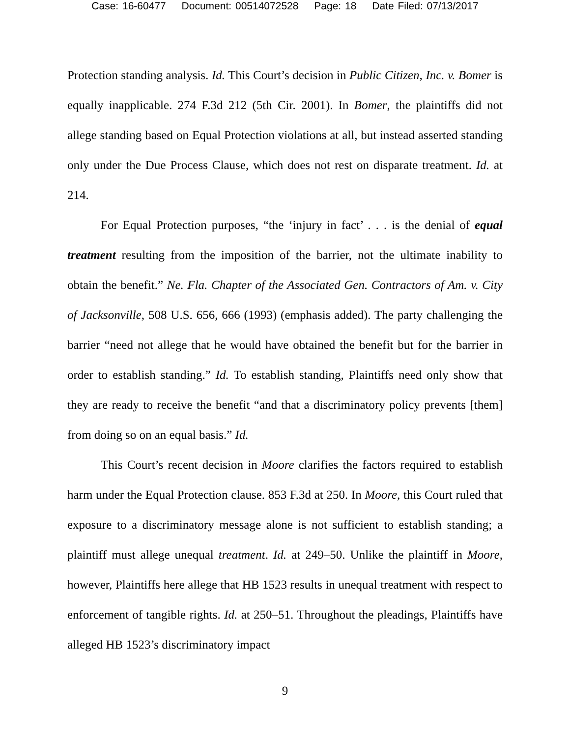Case: 16-60477 Document: 00514072528 Page: 18 Date Filed: 07/13/2017
Protection standing analysis. Id. This Court’s decision in Public Citizen, Inc. v. Bomer is equally inapplicable. 274 F.3d 212 (5th Cir. 2001). In Bomer, the plaintiffs did not allege standing based on Equal Protection violations at all, but instead asserted standing only under the Due Process Clause, which does not rest on disparate treatment. Id. at 214.
For Equal Protection purposes, “the ‘injury in fact’ . . . is the denial of equal treatment resulting from the imposition of the barrier, not the ultimate inability to obtain the benefit.” Ne. Fla. Chapter of the Associated Gen. Contractors of Am. v. City of Jacksonville, 508 U.S. 656, 666 (1993) (emphasis added). The party challenging the barrier “need not allege that he would have obtained the benefit but for the barrier in order to establish standing.” Id. To establish standing, Plaintiffs need only show that they are ready to receive the benefit “and that a discriminatory policy prevents [them] from doing so on an equal basis.” Id.
This Court’s recent decision in Moore clarifies the factors required to establish harm under the Equal Protection clause. 853 F.3d at 250. In Moore, this Court ruled that exposure to a discriminatory message alone is not sufficient to establish standing; a plaintiff must allege unequal treatment. Id. at 249–50. Unlike the plaintiff in Moore, however, Plaintiffs here allege that HB 1523 results in unequal treatment with respect to enforcement of tangible rights. Id. at 250–51. Throughout the pleadings, Plaintiffs have alleged HB 1523’s discriminatory impact
9